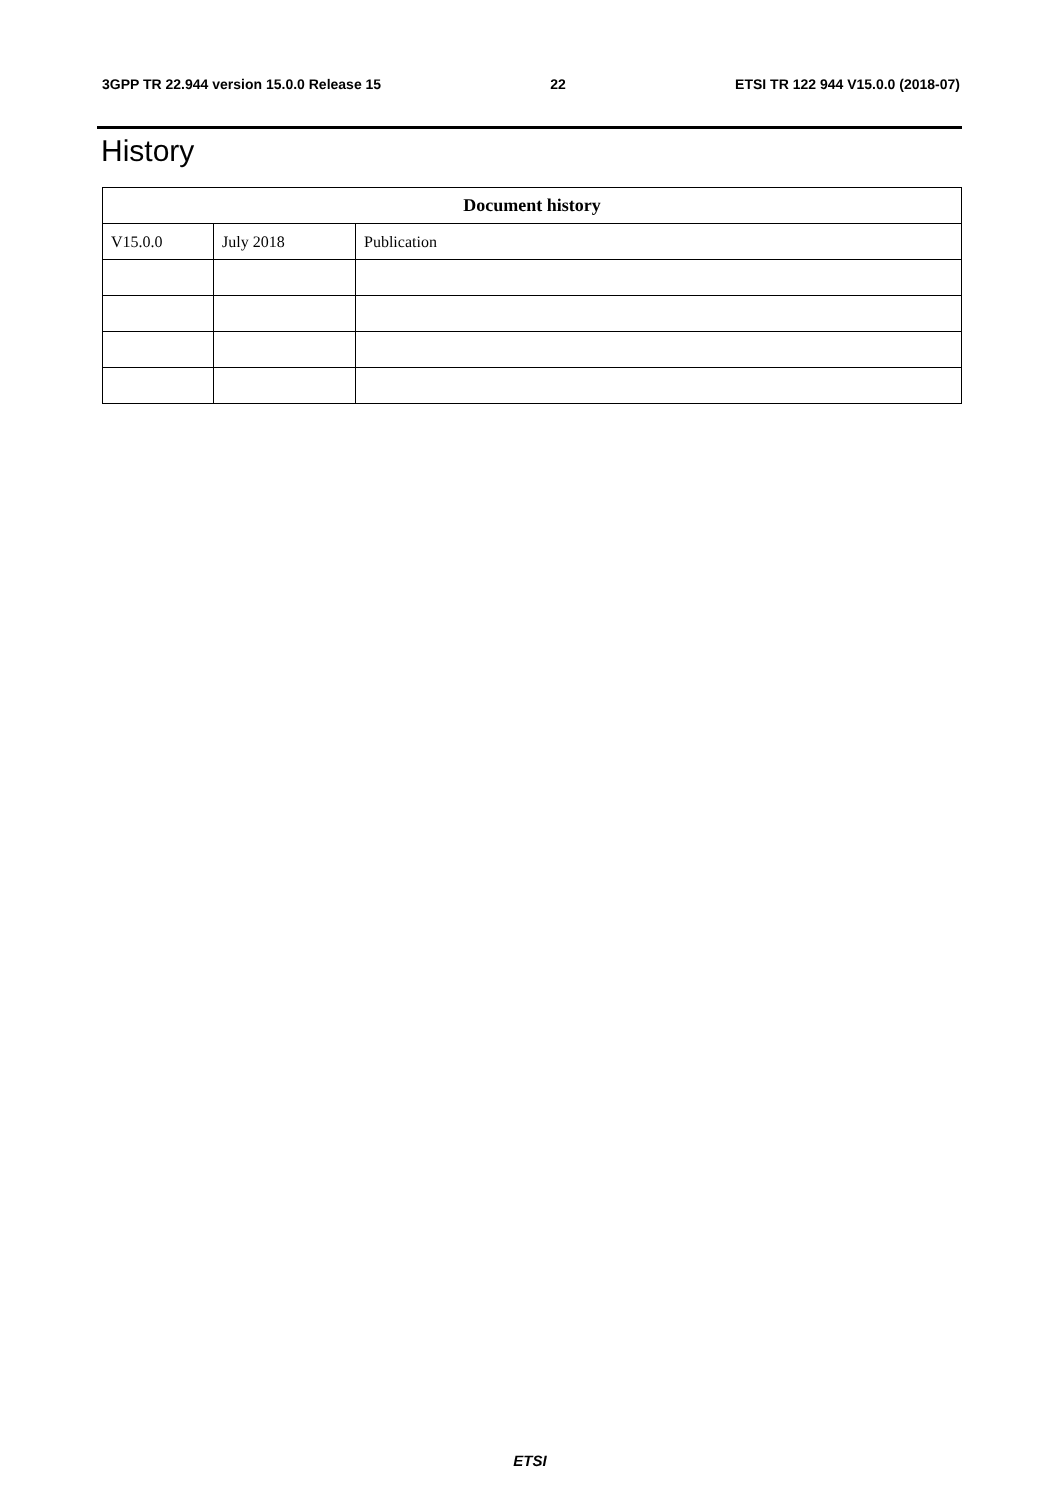3GPP TR 22.944 version 15.0.0 Release 15 22 ETSI TR 122 944 V15.0.0 (2018-07)
History
| Document history | | |
| --- | --- | --- |
| V15.0.0 | July 2018 | Publication |
ETSI